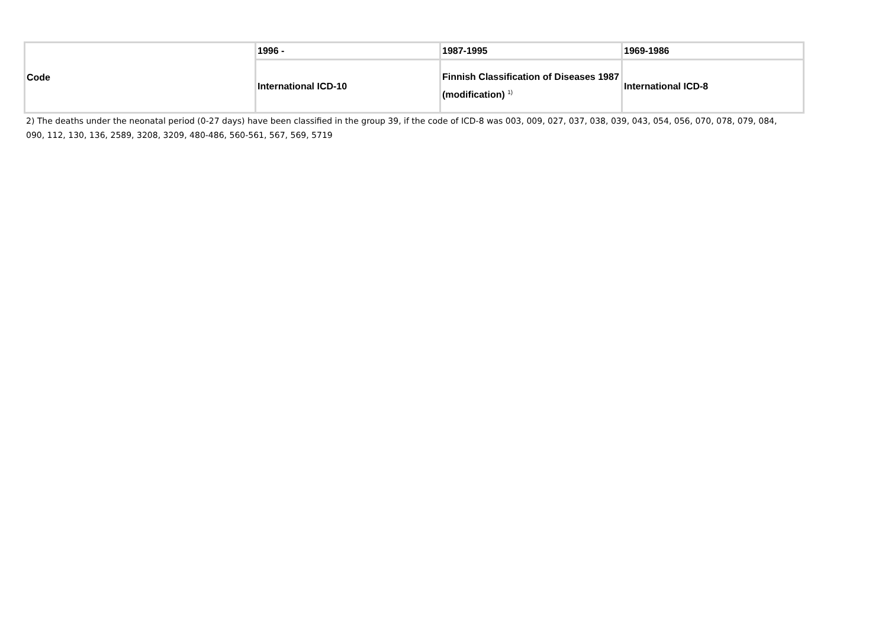| Code | 1996 - | 1987-1995 | 1969-1986 |
| | International ICD-10 | Finnish Classification of Diseases 1987 (modification) <sup>1)</sup> | International ICD-8 |
2) The deaths under the neonatal period (0-27 days) have been classified in the group 39, if the code of ICD-8 was 003, 009, 027, 037, 038, 039, 043, 054, 056, 070, 078, 079, 084, 090, 112, 130, 136, 2589, 3208, 3209, 480-486, 560-561, 567, 569, 5719